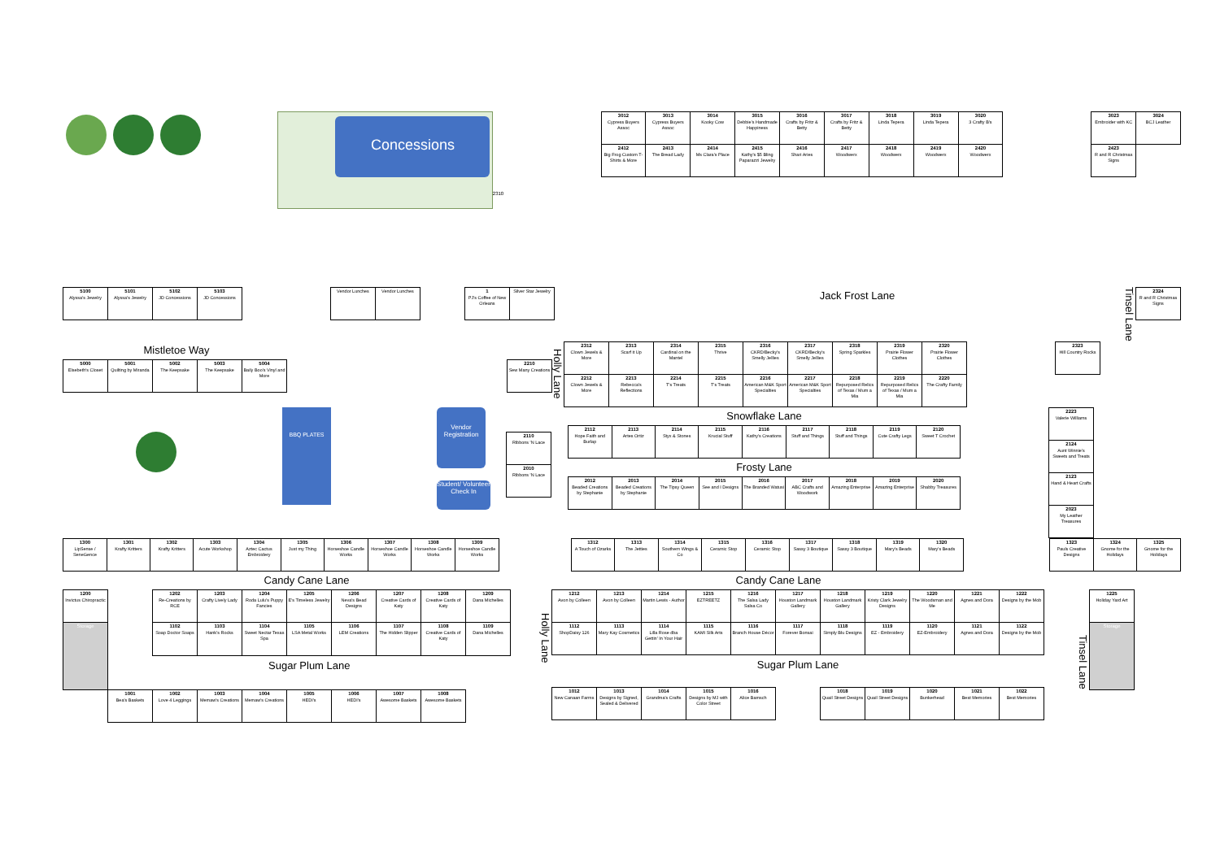Concessions
2310
| 3012 Cypress Buyers Assoc | 3013 Cypress Buyers Assoc | 3014 Kooky Cow | 3015 Debbie's Handmade Happiness | 3016 Crafts by Fritz & Betty | 3017 Crafts by Fritz & Betty | 3018 Linda Tepera | 3019 Linda Tepera | 3020 3 Crafty B's |
| 2412 Big Frog Custom T-Shirts & More | 2413 The Bread Lady | 2414 Ms Clara's Place | 2415 Kathy's $5 Bling Paparazzi Jewelry | 2416 Shari Aries | 2417 Woodwerx | 2418 Woodwerx | 2419 Woodwerx | 2420 Woodwerx |
| 3023 Embroider with KC | 3024 BCJ Leather |
| 2423 R and R Christmas Signs | |
| 5100 Alyssa's Jewelry | 5101 Alyssa's Jewelry | 5102 JD Concessions | 5103 JD Concessions | | | Vendor Lunches | Vendor Lunches | | 1 PJ's Coffee of New Orleans | Silver Star Jewelry |
Jack Frost Lane
Tinsel Lane
| 2324 R and R Christmas Signs |
Mistletoe Way
| 5000 Elsebeth's Closet | 5001 Quilting by Miranda | 5002 The Keepsake | 5003 The Keepsake | 5004 Baily Boo's Vinyl and More | | | | | | 2210 Sew Many Creations |
Holly Lane
| 2312 Clown Jewels & More | 2313 Scarf it Up | 2314 Cardinal on the Mantel | 2315 Thrive | 2316 CKRD/Becky's Smelly Jellies | 2317 CKRD/Becky's Smelly Jellies | 2318 Spring Sparkles | 2319 Prairie Flower Clothes | 2320 Prairie Flower Clothes |
| 2212 Clown Jewels & More | 2213 Rebecca's Reflections | 2214 T's Treats | 2215 T's Treats | 2216 American M&K Sport Specialties | 2217 American M&K Sport Specialties | 2218 Repurposed Relics of Texas / Mum a Mia | 2219 Repurposed Relics of Texas / Mum a Mia | 2220 The Crafty Family |
| 2323 Hill Country Rocks |
BBQ PLATES
Vendor Registration
Student/ Volunteer Check In
| 2110 Ribbons 'N Lace |
| 2010 Ribbons 'N Lace |
Snowflake Lane
| 2112 Hope Faith and Burlap | 2113 Artes Ortiz | 2114 Styx & Stones | 2115 Krucial Stuff | 2116 Kathy's Creations | 2117 Stuff and Things | 2118 Stuff and Things | 2119 Cute Crafty Legs | 2120 Sweet T Crochet |
Frosty Lane
| 2012 Beaded Creations by Stephanie | 2013 Beaded Creations by Stephanie | 2014 The Tipsy Queen | 2015 See and I Designs | 2016 The Branded Watusi | 2017 ABC Crafts and Woodwork | 2018 Amazing Enterprise | 2019 Amazing Enterprise | 2020 Shabby Treasures |
| 2223 Valerie Williams |
| 2124 Aunt Winnie's Sweets and Treats |
| 2123 Hand & Heart Crafts |
| 2023 My Leather Treasures |
| 1300 LipSense / SeneGence | 1301 Krafty Kritters | 1302 Krafty Kritters | 1303 Acute Workshop | 1304 Aztec Cactus Embroidery | 1305 Just my Thing | 1306 Horseshoe Candle Works | 1307 Horseshoe Candle Works | 1308 Horseshoe Candle Works | 1309 Horseshoe Candle Works |
| 1312 A Touch of Ozarks | 1313 The Jetties | 1314 Southern Wings & Co | 1315 Ceramic Stop | 1316 Ceramic Stop | 1317 Sassy 3 Boutique | 1318 Sassy 3 Boutique | 1319 Mary's Beads | 1320 Mary's Beads |
| 1323 Pauls Creative Designs | 1324 Gnome for the Holidays | 1325 Gnome for the Holidays |
Candy Cane Lane Candy Cane Lane
| 1200 Invictus Chiropractic | | 1202 Re-Creations by RCE | 1203 Crafty Lively Lady | 1204 Roda Lulu's Puppy Fancies | 1205 E's Timeless Jewelry | 1206 Neva's Bead Designs | 1207 Creative Cards of Katy | 1208 Creative Cards of Katy | 1209 Dana Michelles |
| Storage | | 1102 Soap Doctor Soaps | 1103 Hank's Rocks | 1104 Sweet Nectar Texas Spa | 1105 LSA Metal Works | 1106 LEM Creations | 1107 The Hidden Slipper | 1108 Creative Cards of Katy | 1109 Dana Michelles |
| | Sugar Plum Lane | | | | | | | | |
| | 1001 Bea's Baskets | 1002 Love 4 Leggings | 1003 Memaw's Creations | 1004 Memaw's Creations | 1005 HEDI's | 1006 HEDI's | 1007 Awesome Baskets | 1008 Awesome Baskets | |
Holly Lane
| 1212 Avon by Colleen | 1213 Avon by Colleen | 1214 Martin Lewis - Author | 1215 EZTREETZ | 1216 The Salsa Lady Salsa Co | 1217 Houston Landmark Gallery | 1218 Houston Landmark Gallery | 1219 Kristy Clark Jewelry Designs | 1220 The Woodsman and Me | 1221 Agnes and Dora | 1222 Designs by the Mob |
| 1112 ShopDaisy 126 | 1113 Mary Kay Cosmetics | 1114 Lilla Rose dba Gettin' In Your Hair | 1115 KAMI Silk Arts | 1116 Branch House Décor | 1117 Forever Bonsai | 1118 Simply Blu Designs | 1119 EZ - Embroidery | 1120 EZ-Embroidery | 1121 Agnes and Dora | 1122 Designs by the Mob |
| Sugar Plum Lane | | | | | | | | | | |
| 1012 New Canaan Farms | 1013 Designs by Signed, Sealed & Delivered | 1014 Grandma's Crafts | 1015 Designs by MJ with Color Street | 1016 Alice Bamsch | | 1018 Quail Street Designs | 1019 Quail Street Designs | 1020 Bunkerhead | 1021 Best Memories | 1022 Best Memories |
Tinsel Lane
| 1225 Holiday Yard Art |
| Storage |